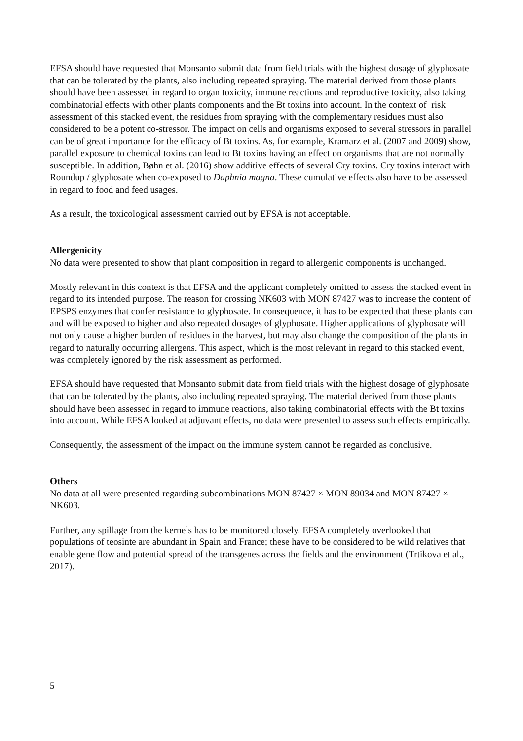EFSA should have requested that Monsanto submit data from field trials with the highest dosage of glyphosate that can be tolerated by the plants, also including repeated spraying. The material derived from those plants should have been assessed in regard to organ toxicity, immune reactions and reproductive toxicity, also taking combinatorial effects with other plants components and the Bt toxins into account. In the context of risk assessment of this stacked event, the residues from spraying with the complementary residues must also considered to be a potent co-stressor. The impact on cells and organisms exposed to several stressors in parallel can be of great importance for the efficacy of Bt toxins. As, for example, Kramarz et al. (2007 and 2009) show, parallel exposure to chemical toxins can lead to Bt toxins having an effect on organisms that are not normally susceptible. In addition, Bøhn et al. (2016) show additive effects of several Cry toxins. Cry toxins interact with Roundup / glyphosate when co-exposed to Daphnia magna. These cumulative effects also have to be assessed in regard to food and feed usages.
As a result, the toxicological assessment carried out by EFSA is not acceptable.
Allergenicity
No data were presented to show that plant composition in regard to allergenic components is unchanged.
Mostly relevant in this context is that EFSA and the applicant completely omitted to assess the stacked event in regard to its intended purpose. The reason for crossing NK603 with MON 87427 was to increase the content of EPSPS enzymes that confer resistance to glyphosate. In consequence, it has to be expected that these plants can and will be exposed to higher and also repeated dosages of glyphosate. Higher applications of glyphosate will not only cause a higher burden of residues in the harvest, but may also change the composition of the plants in regard to naturally occurring allergens. This aspect, which is the most relevant in regard to this stacked event, was completely ignored by the risk assessment as performed.
EFSA should have requested that Monsanto submit data from field trials with the highest dosage of glyphosate that can be tolerated by the plants, also including repeated spraying. The material derived from those plants should have been assessed in regard to immune reactions, also taking combinatorial effects with the Bt toxins into account. While EFSA looked at adjuvant effects, no data were presented to assess such effects empirically.
Consequently, the assessment of the impact on the immune system cannot be regarded as conclusive.
Others
No data at all were presented regarding subcombinations MON 87427 × MON 89034 and MON 87427 × NK603.
Further, any spillage from the kernels has to be monitored closely. EFSA completely overlooked that populations of teosinte are abundant in Spain and France; these have to be considered to be wild relatives that enable gene flow and potential spread of the transgenes across the fields and the environment (Trtikova et al., 2017).
5